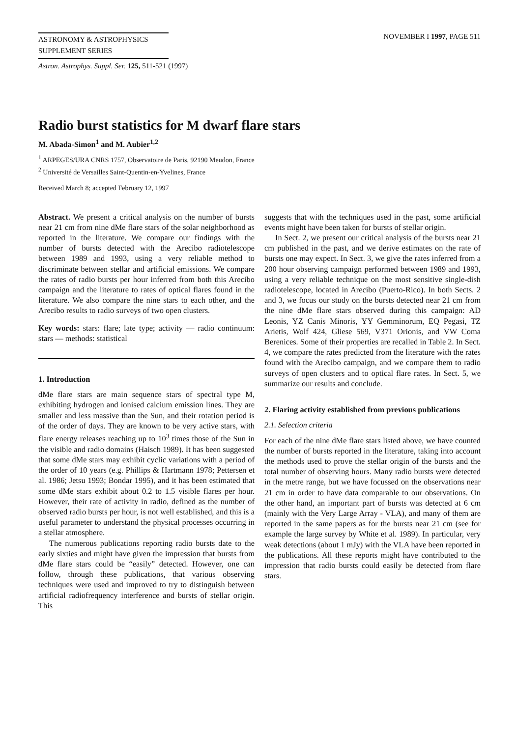ASTRONOMY & ASTROPHYSICS
SUPPLEMENT SERIES
NOVEMBER I 1997, PAGE 511
Astron. Astrophys. Suppl. Ser. 125, 511-521 (1997)
Radio burst statistics for M dwarf flare stars
M. Abada-Simon<sup>1</sup> and M. Aubier<sup>1,2</sup>
<sup>1</sup> ARPEGES/URA CNRS 1757, Observatoire de Paris, 92190 Meudon, France
<sup>2</sup> Université de Versailles Saint-Quentin-en-Yvelines, France
Received March 8; accepted February 12, 1997
Abstract. We present a critical analysis on the number of bursts near 21 cm from nine dMe flare stars of the solar neighborhood as reported in the literature. We compare our findings with the number of bursts detected with the Arecibo radiotelescope between 1989 and 1993, using a very reliable method to discriminate between stellar and artificial emissions. We compare the rates of radio bursts per hour inferred from both this Arecibo campaign and the literature to rates of optical flares found in the literature. We also compare the nine stars to each other, and the Arecibo results to radio surveys of two open clusters.
Key words: stars: flare; late type; activity — radio continuum: stars — methods: statistical
1. Introduction
dMe flare stars are main sequence stars of spectral type M, exhibiting hydrogen and ionised calcium emission lines. They are smaller and less massive than the Sun, and their rotation period is of the order of days. They are known to be very active stars, with flare energy releases reaching up to 10<sup>3</sup> times those of the Sun in the visible and radio domains (Haisch 1989). It has been suggested that some dMe stars may exhibit cyclic variations with a period of the order of 10 years (e.g. Phillips & Hartmann 1978; Pettersen et al. 1986; Jetsu 1993; Bondar 1995), and it has been estimated that some dMe stars exhibit about 0.2 to 1.5 visible flares per hour. However, their rate of activity in radio, defined as the number of observed radio bursts per hour, is not well established, and this is a useful parameter to understand the physical processes occurring in a stellar atmosphere.
The numerous publications reporting radio bursts date to the early sixties and might have given the impression that bursts from dMe flare stars could be “easily” detected. However, one can follow, through these publications, that various observing techniques were used and improved to try to distinguish between artificial radiofrequency interference and bursts of stellar origin. This
suggests that with the techniques used in the past, some artificial events might have been taken for bursts of stellar origin.
In Sect. 2, we present our critical analysis of the bursts near 21 cm published in the past, and we derive estimates on the rate of bursts one may expect. In Sect. 3, we give the rates inferred from a 200 hour observing campaign performed between 1989 and 1993, using a very reliable technique on the most sensitive single-dish radiotelescope, located in Arecibo (Puerto-Rico). In both Sects. 2 and 3, we focus our study on the bursts detected near 21 cm from the nine dMe flare stars observed during this campaign: AD Leonis, YZ Canis Minoris, YY Gemminorum, EQ Pegasi, TZ Arietis, Wolf 424, Gliese 569, V371 Orionis, and VW Coma Berenices. Some of their properties are recalled in Table 2. In Sect. 4, we compare the rates predicted from the literature with the rates found with the Arecibo campaign, and we compare them to radio surveys of open clusters and to optical flare rates. In Sect. 5, we summarize our results and conclude.
2. Flaring activity established from previous publications
2.1. Selection criteria
For each of the nine dMe flare stars listed above, we have counted the number of bursts reported in the literature, taking into account the methods used to prove the stellar origin of the bursts and the total number of observing hours. Many radio bursts were detected in the metre range, but we have focussed on the observations near 21 cm in order to have data comparable to our observations. On the other hand, an important part of bursts was detected at 6 cm (mainly with the Very Large Array - VLA), and many of them are reported in the same papers as for the bursts near 21 cm (see for example the large survey by White et al. 1989). In particular, very weak detections (about 1 mJy) with the VLA have been reported in the publications. All these reports might have contributed to the impression that radio bursts could easily be detected from flare stars.